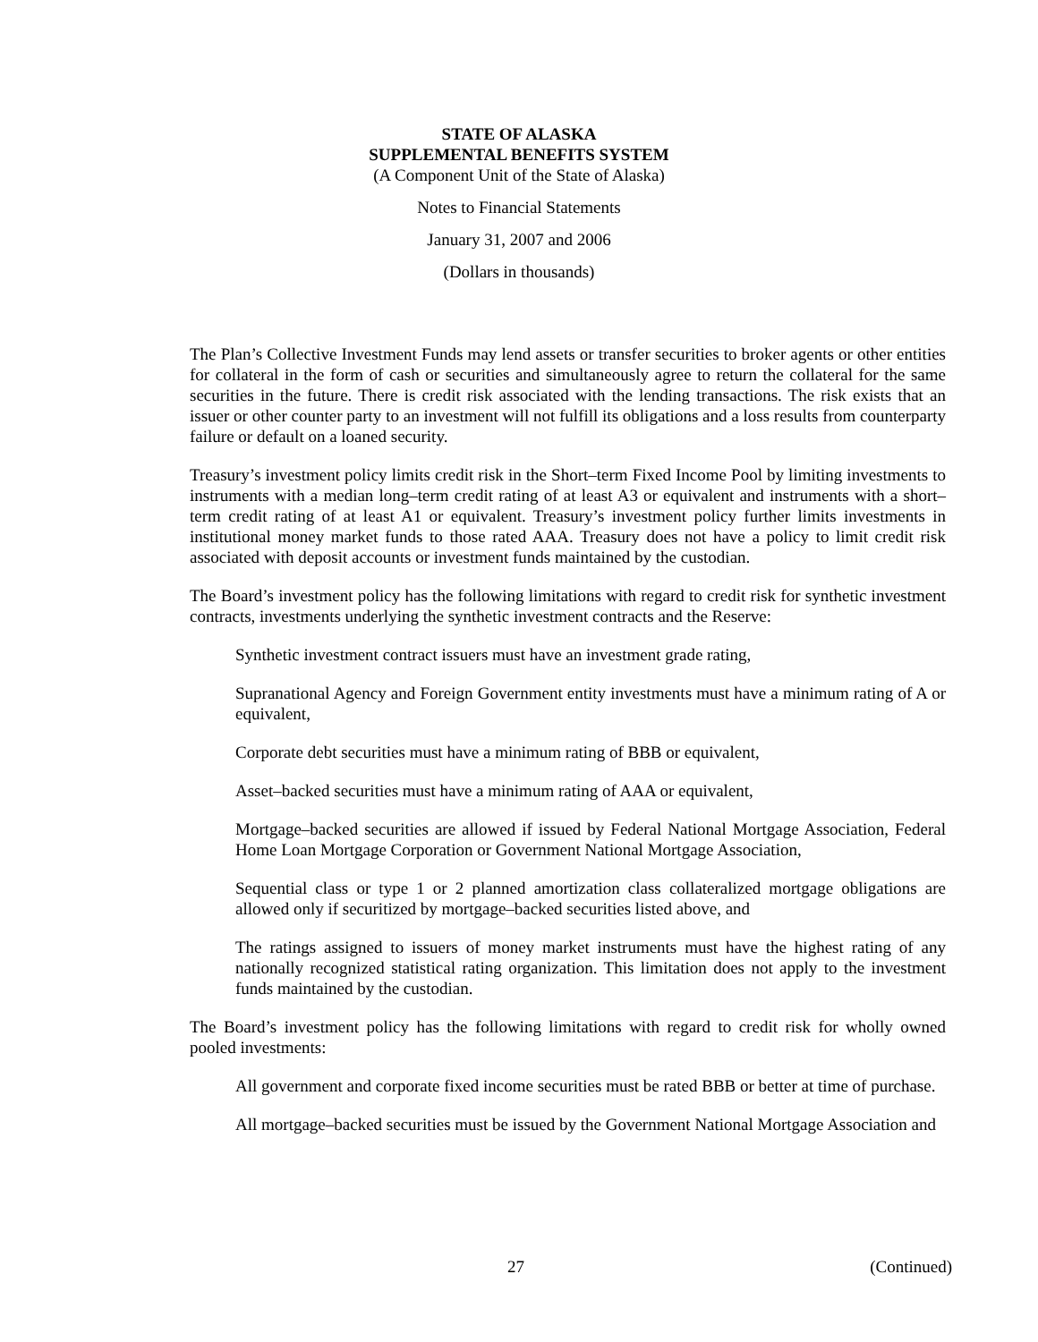STATE OF ALASKA
SUPPLEMENTAL BENEFITS SYSTEM
(A Component Unit of the State of Alaska)
Notes to Financial Statements
January 31, 2007 and 2006
(Dollars in thousands)
The Plan’s Collective Investment Funds may lend assets or transfer securities to broker agents or other entities for collateral in the form of cash or securities and simultaneously agree to return the collateral for the same securities in the future. There is credit risk associated with the lending transactions. The risk exists that an issuer or other counter party to an investment will not fulfill its obligations and a loss results from counterparty failure or default on a loaned security.
Treasury’s investment policy limits credit risk in the Short–term Fixed Income Pool by limiting investments to instruments with a median long–term credit rating of at least A3 or equivalent and instruments with a short–term credit rating of at least A1 or equivalent. Treasury’s investment policy further limits investments in institutional money market funds to those rated AAA. Treasury does not have a policy to limit credit risk associated with deposit accounts or investment funds maintained by the custodian.
The Board’s investment policy has the following limitations with regard to credit risk for synthetic investment contracts, investments underlying the synthetic investment contracts and the Reserve:
Synthetic investment contract issuers must have an investment grade rating,
Supranational Agency and Foreign Government entity investments must have a minimum rating of A or equivalent,
Corporate debt securities must have a minimum rating of BBB or equivalent,
Asset–backed securities must have a minimum rating of AAA or equivalent,
Mortgage–backed securities are allowed if issued by Federal National Mortgage Association, Federal Home Loan Mortgage Corporation or Government National Mortgage Association,
Sequential class or type 1 or 2 planned amortization class collateralized mortgage obligations are allowed only if securitized by mortgage–backed securities listed above, and
The ratings assigned to issuers of money market instruments must have the highest rating of any nationally recognized statistical rating organization. This limitation does not apply to the investment funds maintained by the custodian.
The Board’s investment policy has the following limitations with regard to credit risk for wholly owned pooled investments:
All government and corporate fixed income securities must be rated BBB or better at time of purchase.
All mortgage–backed securities must be issued by the Government National Mortgage Association and
27 (Continued)